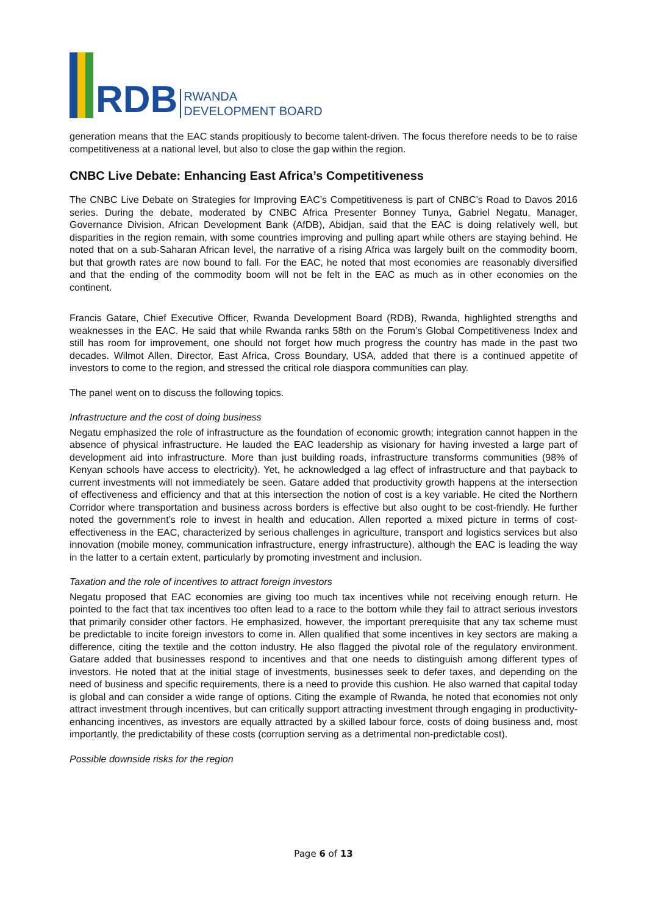RDB
RWANDA
DEVELOPMENT BOARD
generation means that the EAC stands propitiously to become talent-driven. The focus therefore needs to be to raise competitiveness at a national level, but also to close the gap within the region.
CNBC Live Debate: Enhancing East Africa’s Competitiveness
The CNBC Live Debate on Strategies for Improving EAC’s Competitiveness is part of CNBC’s Road to Davos 2016 series. During the debate, moderated by CNBC Africa Presenter Bonney Tunya, Gabriel Negatu, Manager, Governance Division, African Development Bank (AfDB), Abidjan, said that the EAC is doing relatively well, but disparities in the region remain, with some countries improving and pulling apart while others are staying behind. He noted that on a sub-Saharan African level, the narrative of a rising Africa was largely built on the commodity boom, but that growth rates are now bound to fall. For the EAC, he noted that most economies are reasonably diversified and that the ending of the commodity boom will not be felt in the EAC as much as in other economies on the continent.
Francis Gatare, Chief Executive Officer, Rwanda Development Board (RDB), Rwanda, highlighted strengths and weaknesses in the EAC. He said that while Rwanda ranks 58th on the Forum’s Global Competitiveness Index and still has room for improvement, one should not forget how much progress the country has made in the past two decades. Wilmot Allen, Director, East Africa, Cross Boundary, USA, added that there is a continued appetite of investors to come to the region, and stressed the critical role diaspora communities can play.
The panel went on to discuss the following topics.
Infrastructure and the cost of doing business
Negatu emphasized the role of infrastructure as the foundation of economic growth; integration cannot happen in the absence of physical infrastructure. He lauded the EAC leadership as visionary for having invested a large part of development aid into infrastructure. More than just building roads, infrastructure transforms communities (98% of Kenyan schools have access to electricity). Yet, he acknowledged a lag effect of infrastructure and that payback to current investments will not immediately be seen. Gatare added that productivity growth happens at the intersection of effectiveness and efficiency and that at this intersection the notion of cost is a key variable. He cited the Northern Corridor where transportation and business across borders is effective but also ought to be cost-friendly. He further noted the government’s role to invest in health and education. Allen reported a mixed picture in terms of cost-effectiveness in the EAC, characterized by serious challenges in agriculture, transport and logistics services but also innovation (mobile money, communication infrastructure, energy infrastructure), although the EAC is leading the way in the latter to a certain extent, particularly by promoting investment and inclusion.
Taxation and the role of incentives to attract foreign investors
Negatu proposed that EAC economies are giving too much tax incentives while not receiving enough return. He pointed to the fact that tax incentives too often lead to a race to the bottom while they fail to attract serious investors that primarily consider other factors. He emphasized, however, the important prerequisite that any tax scheme must be predictable to incite foreign investors to come in. Allen qualified that some incentives in key sectors are making a difference, citing the textile and the cotton industry. He also flagged the pivotal role of the regulatory environment. Gatare added that businesses respond to incentives and that one needs to distinguish among different types of investors. He noted that at the initial stage of investments, businesses seek to defer taxes, and depending on the need of business and specific requirements, there is a need to provide this cushion. He also warned that capital today is global and can consider a wide range of options. Citing the example of Rwanda, he noted that economies not only attract investment through incentives, but can critically support attracting investment through engaging in productivity-enhancing incentives, as investors are equally attracted by a skilled labour force, costs of doing business and, most importantly, the predictability of these costs (corruption serving as a detrimental non-predictable cost).
Possible downside risks for the region
Page 6 of 13